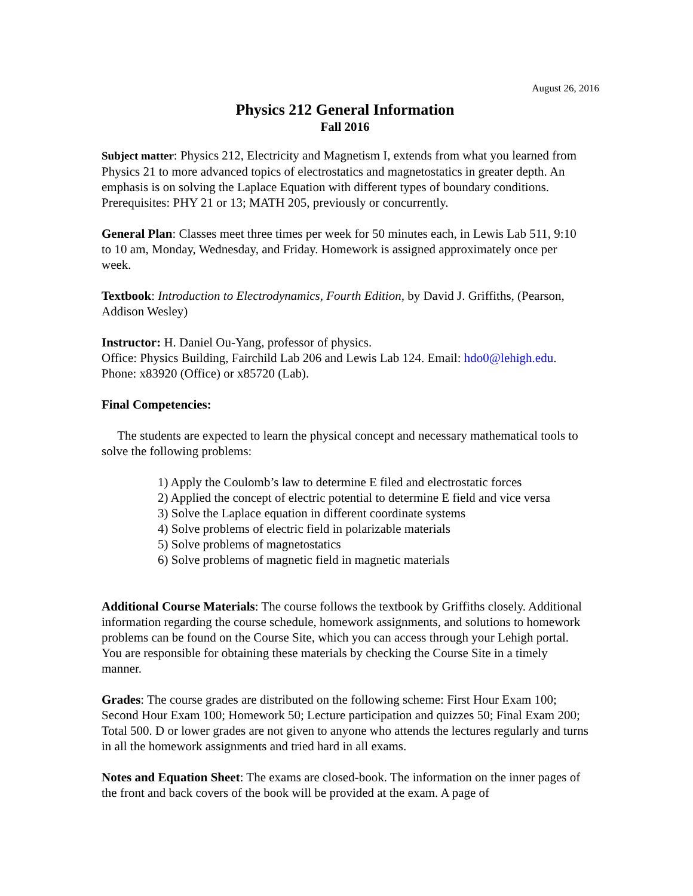August 26, 2016
Physics 212 General Information
Fall 2016
Subject matter: Physics 212, Electricity and Magnetism I, extends from what you learned from Physics 21 to more advanced topics of electrostatics and magnetostatics in greater depth. An emphasis is on solving the Laplace Equation with different types of boundary conditions. Prerequisites: PHY 21 or 13; MATH 205, previously or concurrently.
General Plan: Classes meet three times per week for 50 minutes each, in Lewis Lab 511, 9:10 to 10 am, Monday, Wednesday, and Friday. Homework is assigned approximately once per week.
Textbook: Introduction to Electrodynamics, Fourth Edition, by David J. Griffiths, (Pearson, Addison Wesley)
Instructor: H. Daniel Ou-Yang, professor of physics.
Office: Physics Building, Fairchild Lab 206 and Lewis Lab 124. Email: hdo0@lehigh.edu. Phone: x83920 (Office) or x85720 (Lab).
Final Competencies:
The students are expected to learn the physical concept and necessary mathematical tools to solve the following problems:
1) Apply the Coulomb’s law to determine E filed and electrostatic forces
2) Applied the concept of electric potential to determine E field and vice versa
3) Solve the Laplace equation in different coordinate systems
4) Solve problems of electric field in polarizable materials
5) Solve problems of magnetostatics
6) Solve problems of magnetic field in magnetic materials
Additional Course Materials: The course follows the textbook by Griffiths closely. Additional information regarding the course schedule, homework assignments, and solutions to homework problems can be found on the Course Site, which you can access through your Lehigh portal. You are responsible for obtaining these materials by checking the Course Site in a timely manner.
Grades: The course grades are distributed on the following scheme: First Hour Exam 100; Second Hour Exam 100; Homework 50; Lecture participation and quizzes 50; Final Exam 200; Total 500. D or lower grades are not given to anyone who attends the lectures regularly and turns in all the homework assignments and tried hard in all exams.
Notes and Equation Sheet: The exams are closed-book. The information on the inner pages of the front and back covers of the book will be provided at the exam. A page of